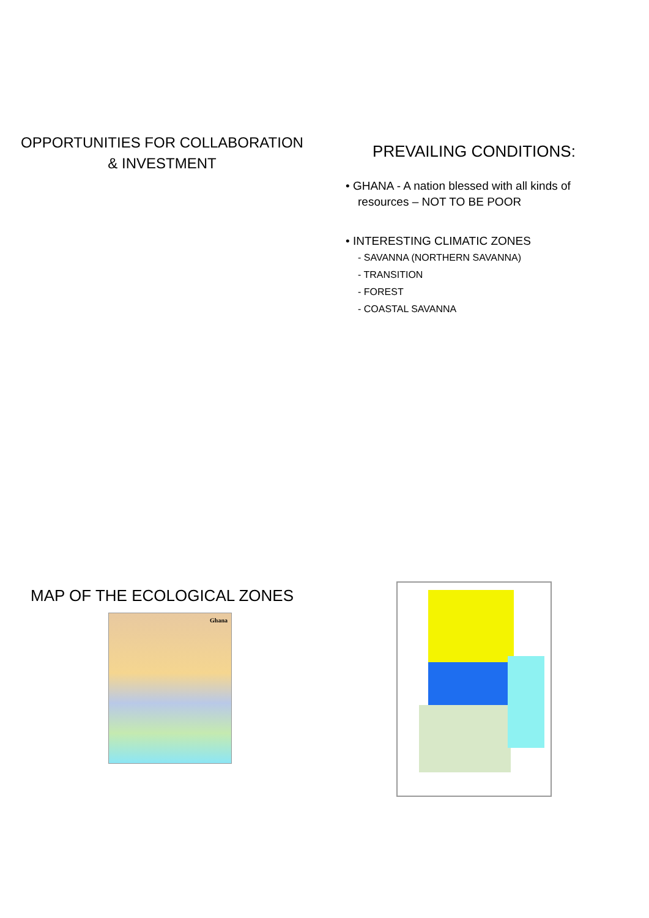OPPORTUNITIES FOR COLLABORATION
& INVESTMENT
PREVAILING CONDITIONS:
• GHANA - A nation blessed with all kinds of resources – NOT TO BE POOR
• INTERESTING CLIMATIC ZONES
- SAVANNA (NORTHERN SAVANNA)
- TRANSITION
- FOREST
- COASTAL SAVANNA
MAP OF THE ECOLOGICAL ZONES
Ghana